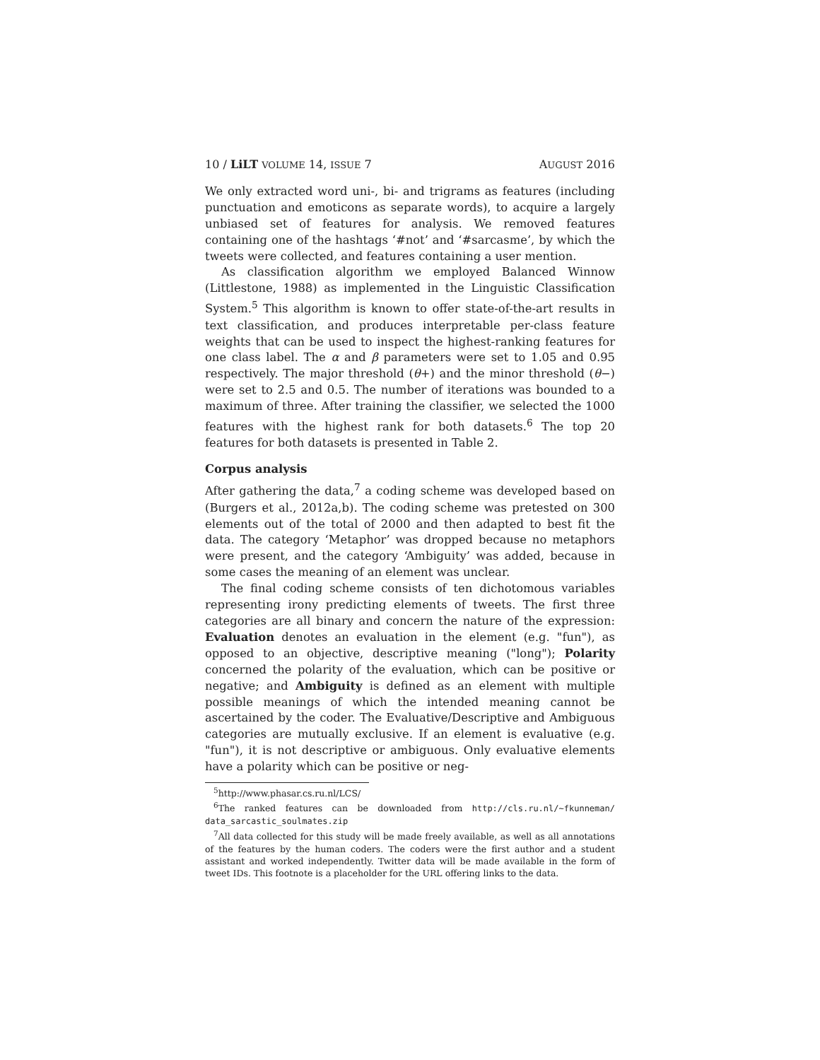10 / LiLT VOLUME 14, ISSUE 7 AUGUST 2016
We only extracted word uni-, bi- and trigrams as features (including punctuation and emoticons as separate words), to acquire a largely unbiased set of features for analysis. We removed features containing one of the hashtags ‘#not’ and ‘#sarcasme’, by which the tweets were collected, and features containing a user mention.
As classification algorithm we employed Balanced Winnow (Littlestone, 1988) as implemented in the Linguistic Classification System.<sup>5</sup> This algorithm is known to offer state-of-the-art results in text classification, and produces interpretable per-class feature weights that can be used to inspect the highest-ranking features for one class label. The α and β parameters were set to 1.05 and 0.95 respectively. The major threshold (θ+) and the minor threshold (θ−) were set to 2.5 and 0.5. The number of iterations was bounded to a maximum of three. After training the classifier, we selected the 1000 features with the highest rank for both datasets.<sup>6</sup> The top 20 features for both datasets is presented in Table 2.
Corpus analysis
After gathering the data,<sup>7</sup> a coding scheme was developed based on (Burgers et al., 2012a,b). The coding scheme was pretested on 300 elements out of the total of 2000 and then adapted to best fit the data. The category ‘Metaphor’ was dropped because no metaphors were present, and the category ‘Ambiguity’ was added, because in some cases the meaning of an element was unclear.
The final coding scheme consists of ten dichotomous variables representing irony predicting elements of tweets. The first three categories are all binary and concern the nature of the expression: Evaluation denotes an evaluation in the element (e.g. "fun"), as opposed to an objective, descriptive meaning ("long"); Polarity concerned the polarity of the evaluation, which can be positive or negative; and Ambiguity is defined as an element with multiple possible meanings of which the intended meaning cannot be ascertained by the coder. The Evaluative/Descriptive and Ambiguous categories are mutually exclusive. If an element is evaluative (e.g. "fun"), it is not descriptive or ambiguous. Only evaluative elements have a polarity which can be positive or neg-
<sup>5</sup> http://www.phasar.cs.ru.nl/LCS/
<sup>6</sup> The ranked features can be downloaded from http://cls.ru.nl/~fkunneman/ data_sarcastic_soulmates.zip
<sup>7</sup> All data collected for this study will be made freely available, as well as all annotations of the features by the human coders. The coders were the first author and a student assistant and worked independently. Twitter data will be made available in the form of tweet IDs. This footnote is a placeholder for the URL offering links to the data.